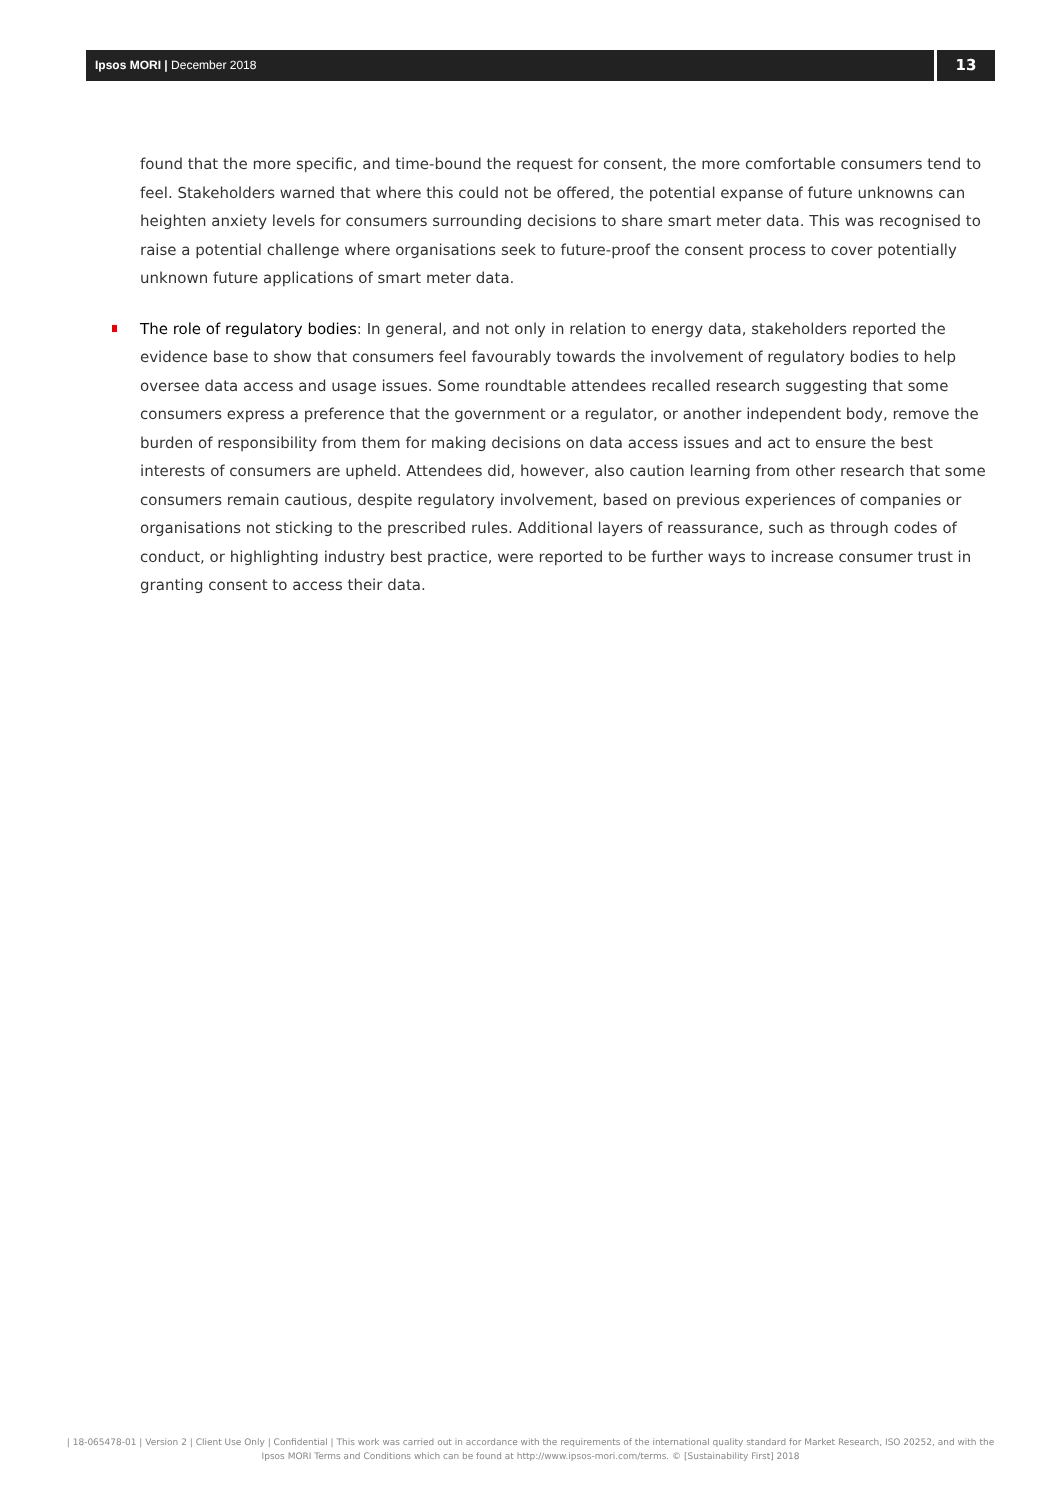Ipsos MORI | December 2018
13
found that the more specific, and time-bound the request for consent, the more comfortable consumers tend to feel. Stakeholders warned that where this could not be offered, the potential expanse of future unknowns can heighten anxiety levels for consumers surrounding decisions to share smart meter data. This was recognised to raise a potential challenge where organisations seek to future-proof the consent process to cover potentially unknown future applications of smart meter data.
The role of regulatory bodies: In general, and not only in relation to energy data, stakeholders reported the evidence base to show that consumers feel favourably towards the involvement of regulatory bodies to help oversee data access and usage issues. Some roundtable attendees recalled research suggesting that some consumers express a preference that the government or a regulator, or another independent body, remove the burden of responsibility from them for making decisions on data access issues and act to ensure the best interests of consumers are upheld. Attendees did, however, also caution learning from other research that some consumers remain cautious, despite regulatory involvement, based on previous experiences of companies or organisations not sticking to the prescribed rules. Additional layers of reassurance, such as through codes of conduct, or highlighting industry best practice, were reported to be further ways to increase consumer trust in granting consent to access their data.
| 18-065478-01 | Version 2 | Client Use Only | Confidential | This work was carried out in accordance with the requirements of the international quality standard for Market Research, ISO 20252, and with the Ipsos MORI Terms and Conditions which can be found at http://www.ipsos-mori.com/terms. © [Sustainability First] 2018